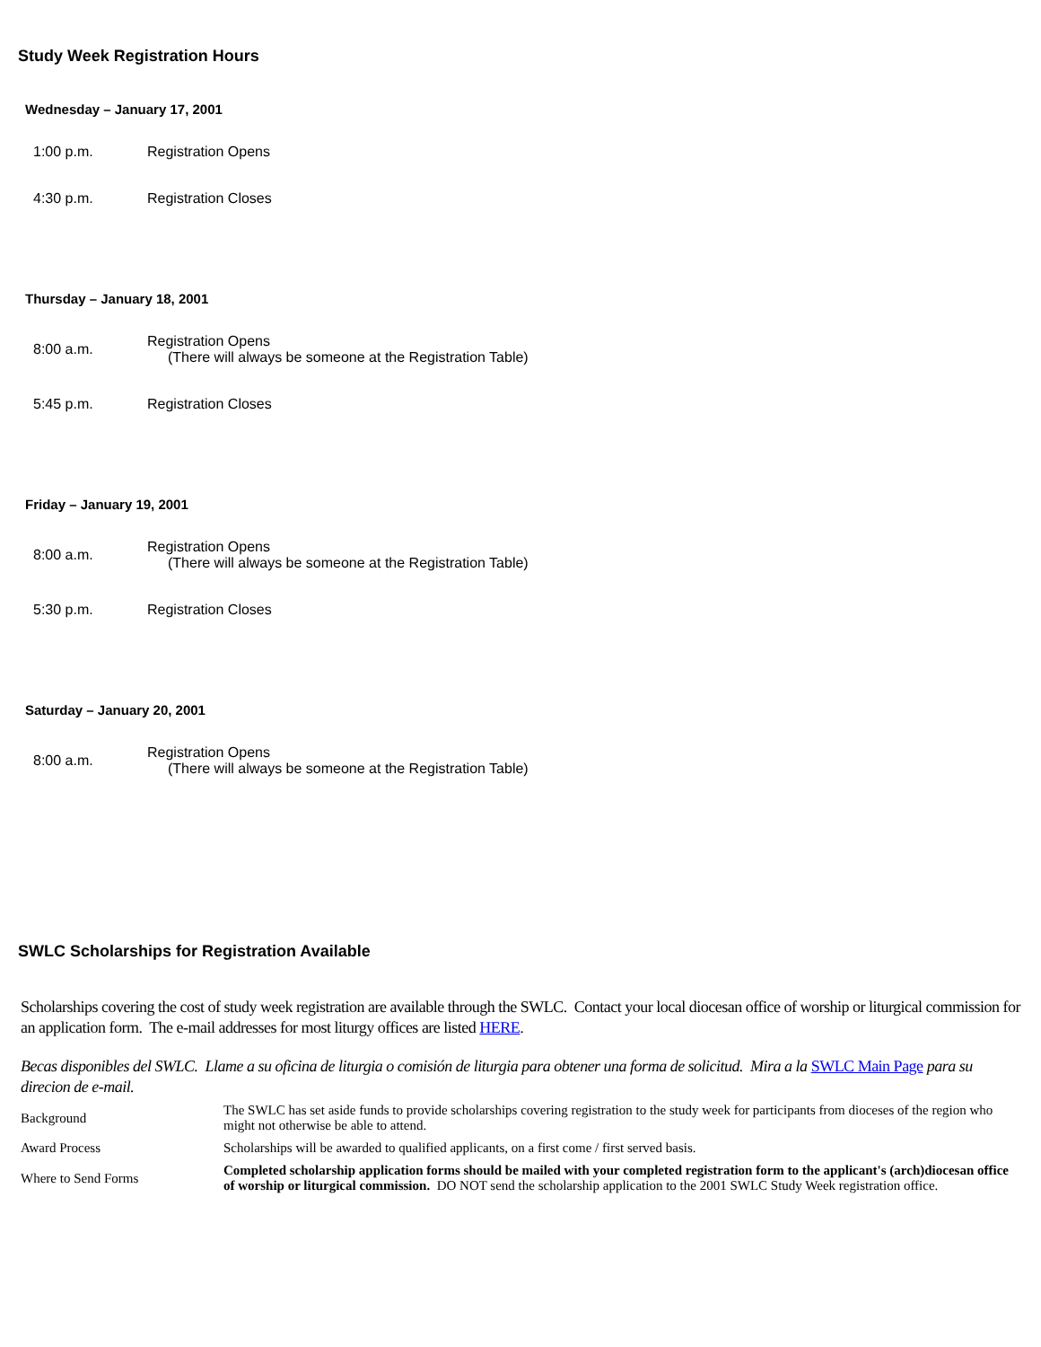Study Week Registration Hours
Wednesday – January 17, 2001
| 1:00 p.m. | Registration Opens |
| 4:30 p.m. | Registration Closes |
Thursday – January 18, 2001
| 8:00 a.m. | Registration Opens (There will always be someone at the Registration Table) |
| 5:45 p.m. | Registration Closes |
Friday – January 19, 2001
| 8:00 a.m. | Registration Opens (There will always be someone at the Registration Table) |
| 5:30 p.m. | Registration Closes |
Saturday – January 20, 2001
| 8:00 a.m. | Registration Opens (There will always be someone at the Registration Table) |
SWLC Scholarships for Registration Available
Scholarships covering the cost of study week registration are available through the SWLC. Contact your local diocesan office of worship or liturgical commission for an application form. The e-mail addresses for most liturgy offices are listed HERE.
Becas disponibles del SWLC. Llame a su oficina de liturgia o comisión de liturgia para obtener una forma de solicitud. Mira a la SWLC Main Page para su direcion de e-mail.
| Background | The SWLC has set aside funds to provide scholarships covering registration to the study week for participants from dioceses of the region who might not otherwise be able to attend. |
| Award Process | Scholarships will be awarded to qualified applicants, on a first come / first served basis. |
| Where to Send Forms | Completed scholarship application forms should be mailed with your completed registration form to the applicant's (arch)diocesan office of worship or liturgical commission. DO NOT send the scholarship application to the 2001 SWLC Study Week registration office. |